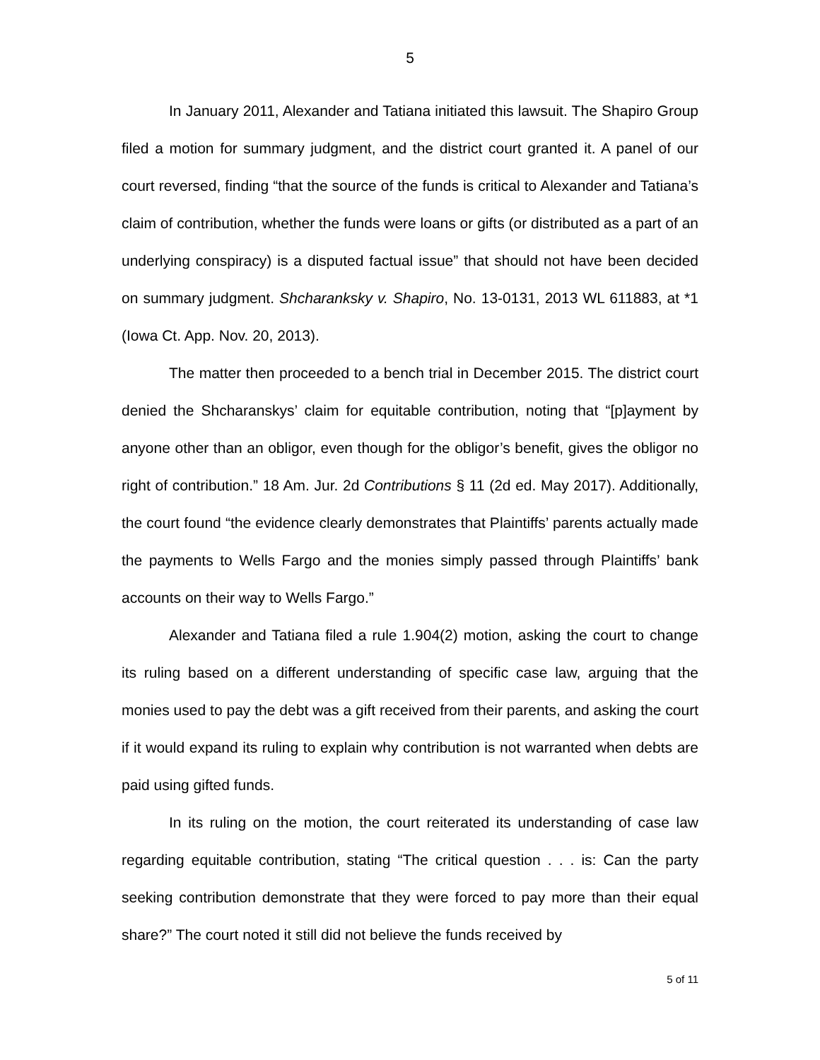5
In January 2011, Alexander and Tatiana initiated this lawsuit. The Shapiro Group filed a motion for summary judgment, and the district court granted it. A panel of our court reversed, finding “that the source of the funds is critical to Alexander and Tatiana’s claim of contribution, whether the funds were loans or gifts (or distributed as a part of an underlying conspiracy) is a disputed factual issue” that should not have been decided on summary judgment. Shcharanksky v. Shapiro, No. 13-0131, 2013 WL 611883, at *1 (Iowa Ct. App. Nov. 20, 2013).
The matter then proceeded to a bench trial in December 2015. The district court denied the Shcharanskys’ claim for equitable contribution, noting that “[p]ayment by anyone other than an obligor, even though for the obligor’s benefit, gives the obligor no right of contribution.” 18 Am. Jur. 2d Contributions § 11 (2d ed. May 2017). Additionally, the court found “the evidence clearly demonstrates that Plaintiffs’ parents actually made the payments to Wells Fargo and the monies simply passed through Plaintiffs’ bank accounts on their way to Wells Fargo.”
Alexander and Tatiana filed a rule 1.904(2) motion, asking the court to change its ruling based on a different understanding of specific case law, arguing that the monies used to pay the debt was a gift received from their parents, and asking the court if it would expand its ruling to explain why contribution is not warranted when debts are paid using gifted funds.
In its ruling on the motion, the court reiterated its understanding of case law regarding equitable contribution, stating “The critical question . . . is: Can the party seeking contribution demonstrate that they were forced to pay more than their equal share?” The court noted it still did not believe the funds received by
5 of 11